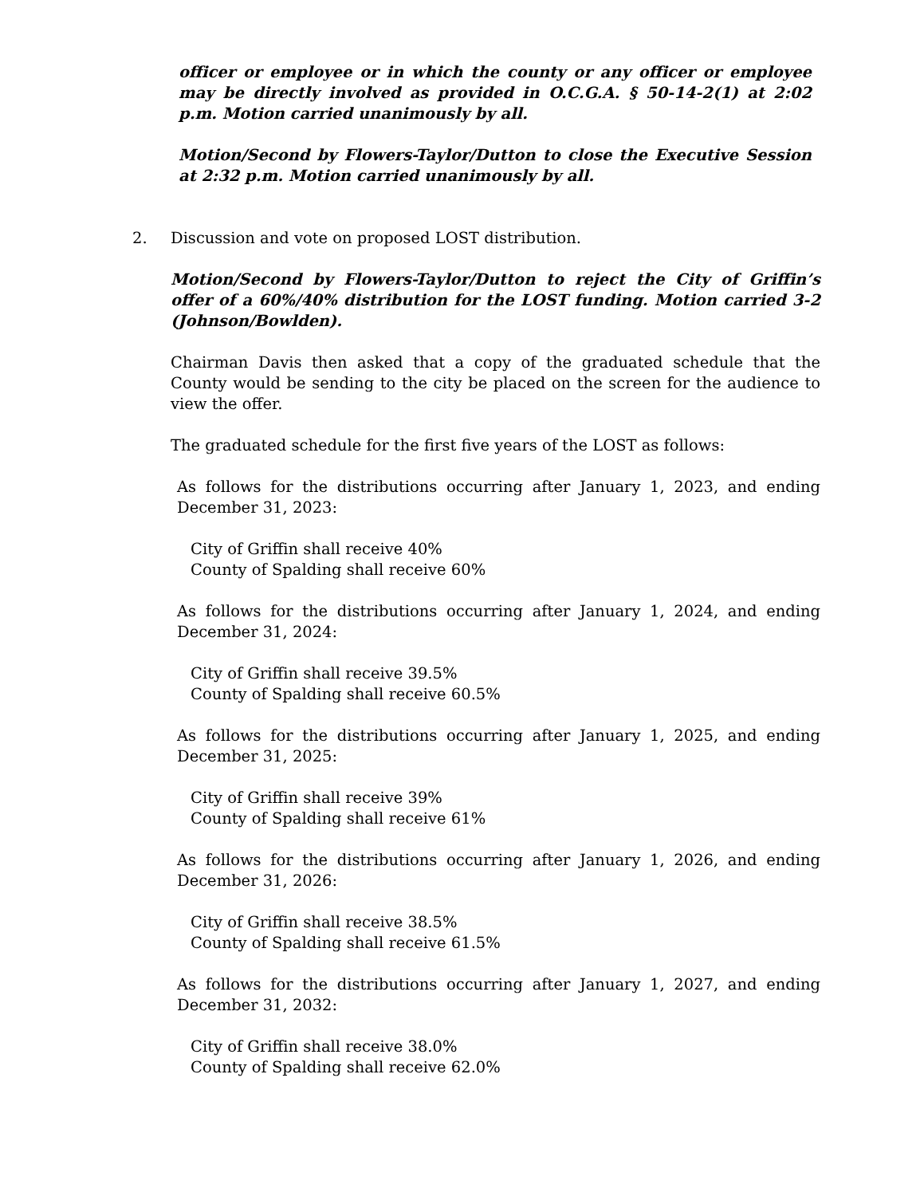officer or employee or in which the county or any officer or employee may be directly involved as provided in O.C.G.A. § 50-14-2(1) at 2:02 p.m. Motion carried unanimously by all.
Motion/Second by Flowers-Taylor/Dutton to close the Executive Session at 2:32 p.m. Motion carried unanimously by all.
2. Discussion and vote on proposed LOST distribution.
Motion/Second by Flowers-Taylor/Dutton to reject the City of Griffin’s offer of a 60%/40% distribution for the LOST funding. Motion carried 3-2 (Johnson/Bowlden).
Chairman Davis then asked that a copy of the graduated schedule that the County would be sending to the city be placed on the screen for the audience to view the offer.
The graduated schedule for the first five years of the LOST as follows:
As follows for the distributions occurring after January 1, 2023, and ending December 31, 2023:
City of Griffin shall receive 40%
County of Spalding shall receive 60%
As follows for the distributions occurring after January 1, 2024, and ending December 31, 2024:
City of Griffin shall receive 39.5%
County of Spalding shall receive 60.5%
As follows for the distributions occurring after January 1, 2025, and ending December 31, 2025:
City of Griffin shall receive 39%
County of Spalding shall receive 61%
As follows for the distributions occurring after January 1, 2026, and ending December 31, 2026:
City of Griffin shall receive 38.5%
County of Spalding shall receive 61.5%
As follows for the distributions occurring after January 1, 2027, and ending December 31, 2032:
City of Griffin shall receive 38.0%
County of Spalding shall receive 62.0%